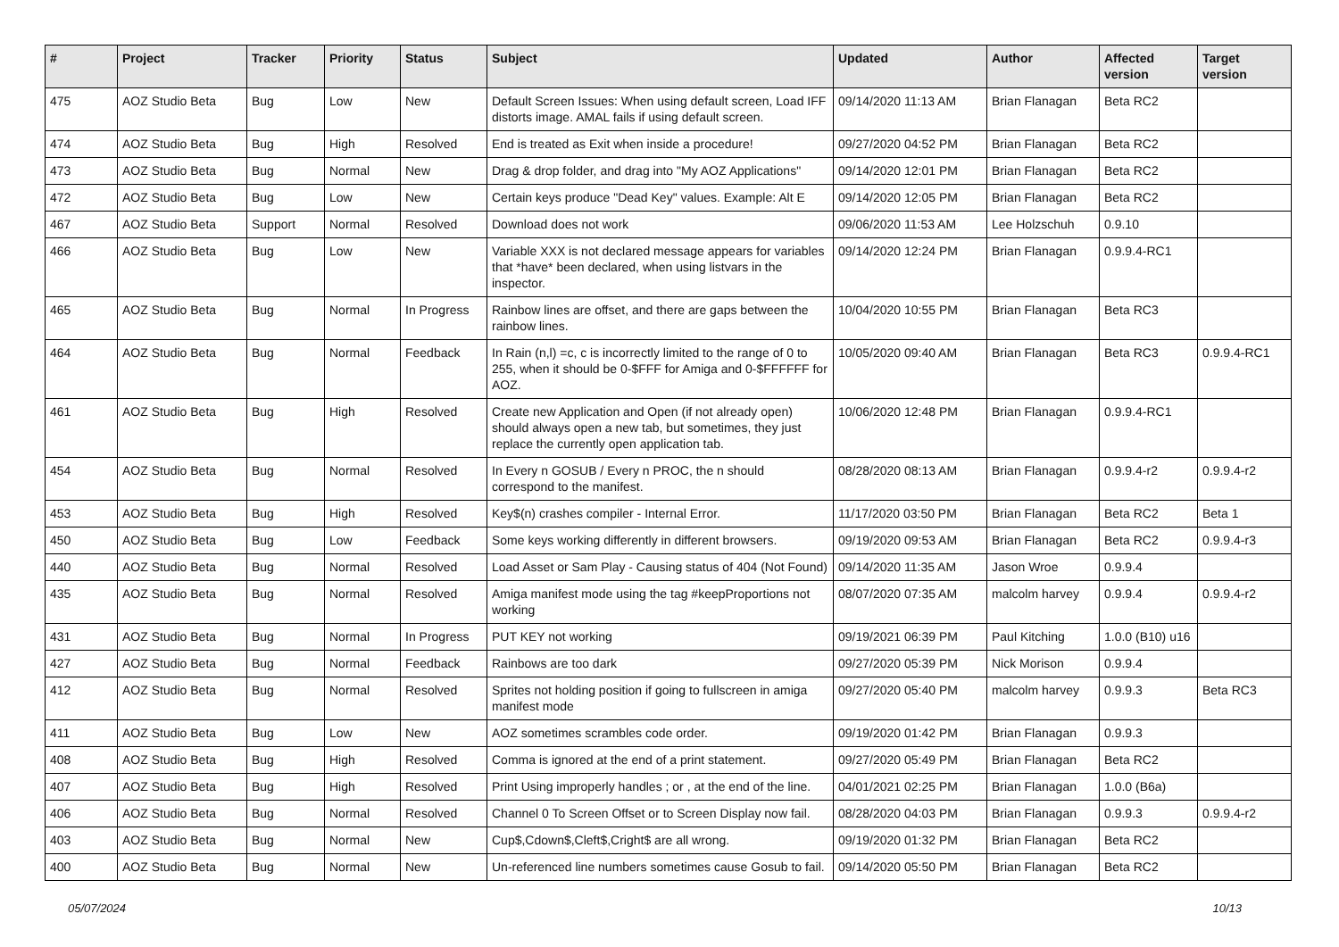| # | Project | Tracker | Priority | Status | Subject | Updated | Author | Affected version | Target version |
| --- | --- | --- | --- | --- | --- | --- | --- | --- | --- |
| 475 | AOZ Studio Beta | Bug | Low | New | Default Screen Issues: When using default screen, Load IFF distorts image. AMAL fails if using default screen. | 09/14/2020 11:13 AM | Brian Flanagan | Beta RC2 | |
| 474 | AOZ Studio Beta | Bug | High | Resolved | End is treated as Exit when inside a procedure! | 09/27/2020 04:52 PM | Brian Flanagan | Beta RC2 | |
| 473 | AOZ Studio Beta | Bug | Normal | New | Drag & drop folder, and drag into "My AOZ Applications" | 09/14/2020 12:01 PM | Brian Flanagan | Beta RC2 | |
| 472 | AOZ Studio Beta | Bug | Low | New | Certain keys produce "Dead Key" values. Example: Alt E | 09/14/2020 12:05 PM | Brian Flanagan | Beta RC2 | |
| 467 | AOZ Studio Beta | Support | Normal | Resolved | Download does not work | 09/06/2020 11:53 AM | Lee Holzschuh | 0.9.10 | |
| 466 | AOZ Studio Beta | Bug | Low | New | Variable XXX is not declared message appears for variables that *have* been declared, when using listvars in the inspector. | 09/14/2020 12:24 PM | Brian Flanagan | 0.9.9.4-RC1 | |
| 465 | AOZ Studio Beta | Bug | Normal | In Progress | Rainbow lines are offset, and there are gaps between the rainbow lines. | 10/04/2020 10:55 PM | Brian Flanagan | Beta RC3 | |
| 464 | AOZ Studio Beta | Bug | Normal | Feedback | In Rain (n,l) =c, c is incorrectly limited to the range of 0 to 255, when it should be 0-$FFF for Amiga and 0-$FFFFFF for AOZ. | 10/05/2020 09:40 AM | Brian Flanagan | Beta RC3 | 0.9.9.4-RC1 |
| 461 | AOZ Studio Beta | Bug | High | Resolved | Create new Application and Open (if not already open) should always open a new tab, but sometimes, they just replace the currently open application tab. | 10/06/2020 12:48 PM | Brian Flanagan | 0.9.9.4-RC1 | |
| 454 | AOZ Studio Beta | Bug | Normal | Resolved | In Every n GOSUB / Every n PROC, the n should correspond to the manifest. | 08/28/2020 08:13 AM | Brian Flanagan | 0.9.9.4-r2 | 0.9.9.4-r2 |
| 453 | AOZ Studio Beta | Bug | High | Resolved | Key$(n) crashes compiler - Internal Error. | 11/17/2020 03:50 PM | Brian Flanagan | Beta RC2 | Beta 1 |
| 450 | AOZ Studio Beta | Bug | Low | Feedback | Some keys working differently in different browsers. | 09/19/2020 09:53 AM | Brian Flanagan | Beta RC2 | 0.9.9.4-r3 |
| 440 | AOZ Studio Beta | Bug | Normal | Resolved | Load Asset or Sam Play - Causing status of 404 (Not Found) | 09/14/2020 11:35 AM | Jason Wroe | 0.9.9.4 | |
| 435 | AOZ Studio Beta | Bug | Normal | Resolved | Amiga manifest mode using the tag #keepProportions not working | 08/07/2020 07:35 AM | malcolm harvey | 0.9.9.4 | 0.9.9.4-r2 |
| 431 | AOZ Studio Beta | Bug | Normal | In Progress | PUT KEY not working | 09/19/2021 06:39 PM | Paul Kitching | 1.0.0 (B10) u16 | |
| 427 | AOZ Studio Beta | Bug | Normal | Feedback | Rainbows are too dark | 09/27/2020 05:39 PM | Nick Morison | 0.9.9.4 | |
| 412 | AOZ Studio Beta | Bug | Normal | Resolved | Sprites not holding position if going to fullscreen in amiga manifest mode | 09/27/2020 05:40 PM | malcolm harvey | 0.9.9.3 | Beta RC3 |
| 411 | AOZ Studio Beta | Bug | Low | New | AOZ sometimes scrambles code order. | 09/19/2020 01:42 PM | Brian Flanagan | 0.9.9.3 | |
| 408 | AOZ Studio Beta | Bug | High | Resolved | Comma is ignored at the end of a print statement. | 09/27/2020 05:49 PM | Brian Flanagan | Beta RC2 | |
| 407 | AOZ Studio Beta | Bug | High | Resolved | Print Using improperly handles ; or , at the end of the line. | 04/01/2021 02:25 PM | Brian Flanagan | 1.0.0 (B6a) | |
| 406 | AOZ Studio Beta | Bug | Normal | Resolved | Channel 0 To Screen Offset or to Screen Display now fail. | 08/28/2020 04:03 PM | Brian Flanagan | 0.9.9.3 | 0.9.9.4-r2 |
| 403 | AOZ Studio Beta | Bug | Normal | New | Cup$,Cdown$,Cleft$,Cright$ are all wrong. | 09/19/2020 01:32 PM | Brian Flanagan | Beta RC2 | |
| 400 | AOZ Studio Beta | Bug | Normal | New | Un-referenced line numbers sometimes cause Gosub to fail. | 09/14/2020 05:50 PM | Brian Flanagan | Beta RC2 | |
05/07/2024 10/13